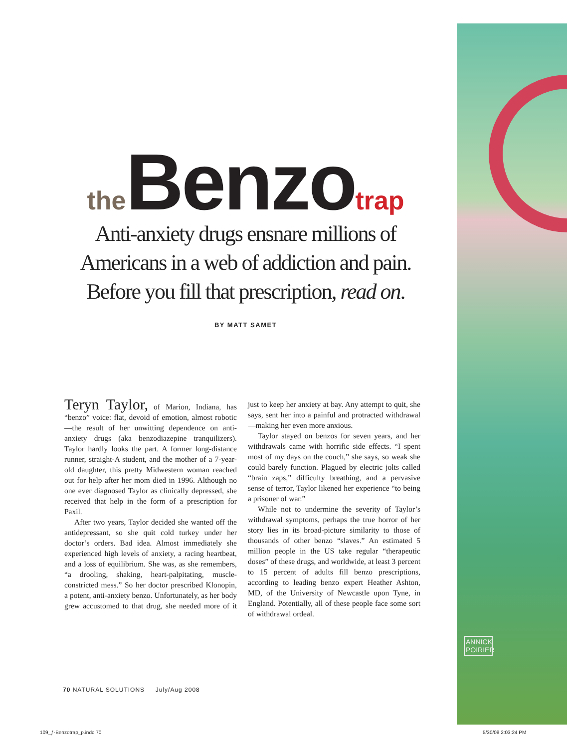ANNICK POIRIER
the Benzo trap
Anti-anxiety drugs ensnare millions of
Americans in a web of addiction and pain.
Before you fill that prescription, read on.
BY MATT SAMET
Teryn Taylor, of Marion, Indiana, has “benzo” voice: flat, devoid of emotion, almost robotic—the result of her unwitting dependence on anti-anxiety drugs (aka benzodiazepine tranquilizers). Taylor hardly looks the part. A former long-distance runner, straight-A student, and the mother of a 7-year-old daughter, this pretty Midwestern woman reached out for help after her mom died in 1996. Although no one ever diagnosed Taylor as clinically depressed, she received that help in the form of a prescription for Paxil.
After two years, Taylor decided she wanted off the antidepressant, so she quit cold turkey under her doctor’s orders. Bad idea. Almost immediately she experienced high levels of anxiety, a racing heartbeat, and a loss of equilibrium. She was, as she remembers, “a drooling, shaking, heart-palpitating, muscle-constricted mess.” So her doctor prescribed Klonopin, a potent, anti-anxiety benzo. Unfortunately, as her body grew accustomed to that drug, she needed more of it just to keep her anxiety at bay. Any attempt to quit, she says, sent her into a painful and protracted withdrawal—making her even more anxious.
Taylor stayed on benzos for seven years, and her withdrawals came with horrific side effects. “I spent most of my days on the couch,” she says, so weak she could barely function. Plagued by electric jolts called “brain zaps,” difficulty breathing, and a pervasive sense of terror, Taylor likened her experience “to being a prisoner of war.”
While not to undermine the severity of Taylor’s withdrawal symptoms, perhaps the true horror of her story lies in its broad-picture similarity to those of thousands of other benzo “slaves.” An estimated 5 million people in the US take regular “therapeutic doses” of these drugs, and worldwide, at least 3 percent to 15 percent of adults fill benzo prescriptions, according to leading benzo expert Heather Ashton, MD, of the University of Newcastle upon Tyne, in England. Potentially, all of these people face some sort of withdrawal ordeal.
70 NATURAL SOLUTIONS July/Aug 2008
109_ƒ-Benzotrap_p.indd 70 5/30/08 2:03:24 PM